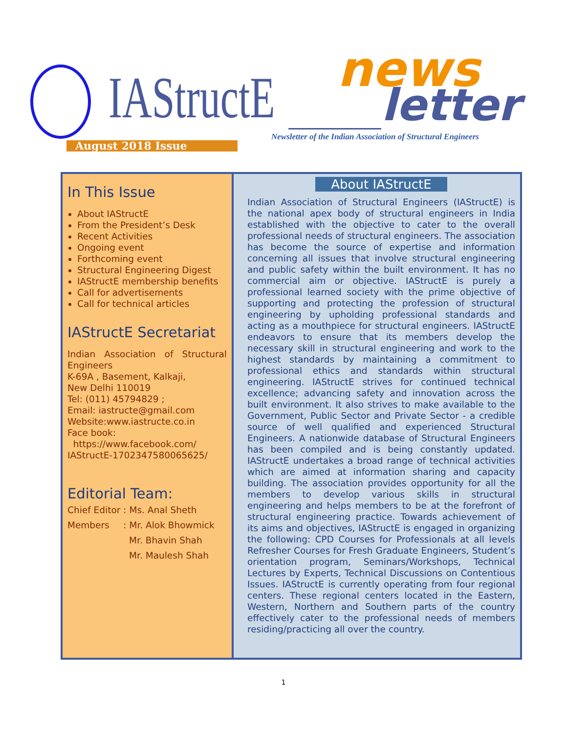IAStructE news
letter
Newsletter of the Indian Association of Structural Engineers
August 2018 Issue
In This Issue
About IAStructE
From the President’s Desk
Recent Activities
Ongoing event
Forthcoming event
Structural Engineering Digest
IAStructE membership benefits
Call for advertisements
Call for technical articles
IAStructE Secretariat
Indian Association of Structural Engineers
K-69A , Basement, Kalkaji,
New Delhi 110019
Tel: (011) 45794829 ;
Email: iastructe@gmail.com
Website:www.iastructe.co.in
Face book:
https://www.facebook.com/
IAStructE-1702347580065625/
Editorial Team:
| Chief Editor | : Ms. Anal Sheth |
| Members | : Mr. Alok Bhowmick |
| | Mr. Bhavin Shah |
| | Mr. Maulesh Shah |
About IAStructE
Indian Association of Structural Engineers (IAStructE) is the national apex body of structural engineers in India established with the objective to cater to the overall professional needs of structural engineers. The association has become the source of expertise and information concerning all issues that involve structural engineering and public safety within the built environment. It has no commercial aim or objective. IAStructE is purely a professional learned society with the prime objective of supporting and protecting the profession of structural engineering by upholding professional standards and acting as a mouthpiece for structural engineers. IAStructE endeavors to ensure that its members develop the necessary skill in structural engineering and work to the highest standards by maintaining a commitment to professional ethics and standards within structural engineering. IAStructE strives for continued technical excellence; advancing safety and innovation across the built environment. It also strives to make available to the Government, Public Sector and Private Sector - a credible source of well qualified and experienced Structural Engineers. A nationwide database of Structural Engineers has been compiled and is being constantly updated. IAStructE undertakes a broad range of technical activities which are aimed at information sharing and capacity building. The association provides opportunity for all the members to develop various skills in structural engineering and helps members to be at the forefront of structural engineering practice. Towards achievement of its aims and objectives, IAStructE is engaged in organizing the following: CPD Courses for Professionals at all levels Refresher Courses for Fresh Graduate Engineers, Student’s orientation program, Seminars/Workshops, Technical Lectures by Experts, Technical Discussions on Contentious Issues. IAStructE is currently operating from four regional centers. These regional centers located in the Eastern, Western, Northern and Southern parts of the country effectively cater to the professional needs of members residing/practicing all over the country.
1